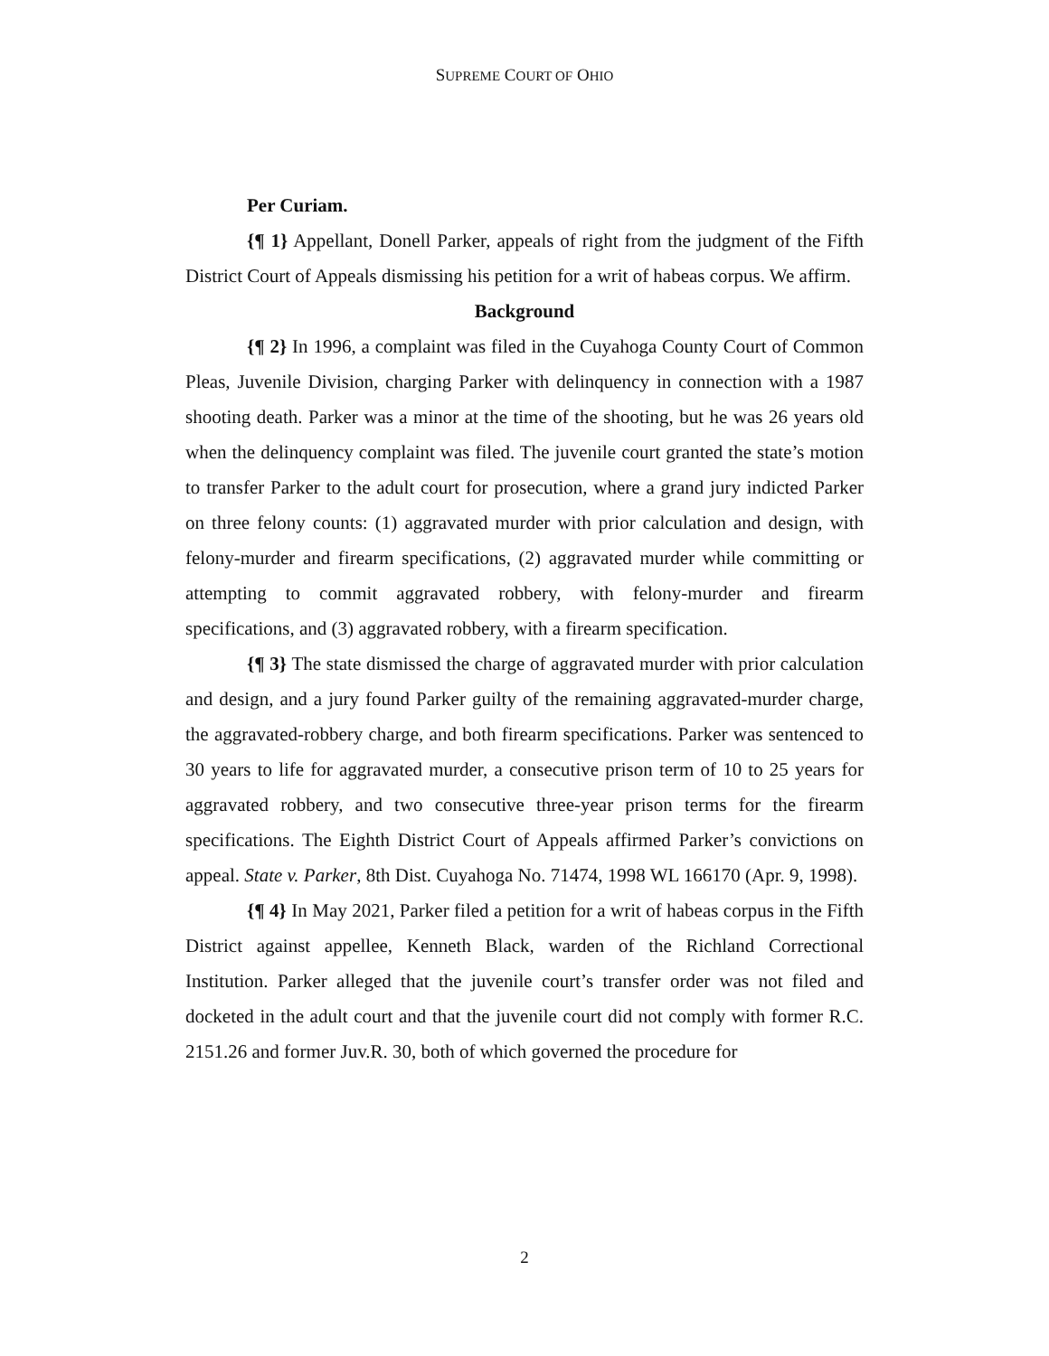SUPREME COURT OF OHIO
Per Curiam.
{¶ 1} Appellant, Donell Parker, appeals of right from the judgment of the Fifth District Court of Appeals dismissing his petition for a writ of habeas corpus. We affirm.
Background
{¶ 2} In 1996, a complaint was filed in the Cuyahoga County Court of Common Pleas, Juvenile Division, charging Parker with delinquency in connection with a 1987 shooting death. Parker was a minor at the time of the shooting, but he was 26 years old when the delinquency complaint was filed. The juvenile court granted the state’s motion to transfer Parker to the adult court for prosecution, where a grand jury indicted Parker on three felony counts: (1) aggravated murder with prior calculation and design, with felony-murder and firearm specifications, (2) aggravated murder while committing or attempting to commit aggravated robbery, with felony-murder and firearm specifications, and (3) aggravated robbery, with a firearm specification.
{¶ 3} The state dismissed the charge of aggravated murder with prior calculation and design, and a jury found Parker guilty of the remaining aggravated-murder charge, the aggravated-robbery charge, and both firearm specifications. Parker was sentenced to 30 years to life for aggravated murder, a consecutive prison term of 10 to 25 years for aggravated robbery, and two consecutive three-year prison terms for the firearm specifications. The Eighth District Court of Appeals affirmed Parker’s convictions on appeal. State v. Parker, 8th Dist. Cuyahoga No. 71474, 1998 WL 166170 (Apr. 9, 1998).
{¶ 4} In May 2021, Parker filed a petition for a writ of habeas corpus in the Fifth District against appellee, Kenneth Black, warden of the Richland Correctional Institution. Parker alleged that the juvenile court’s transfer order was not filed and docketed in the adult court and that the juvenile court did not comply with former R.C. 2151.26 and former Juv.R. 30, both of which governed the procedure for
2